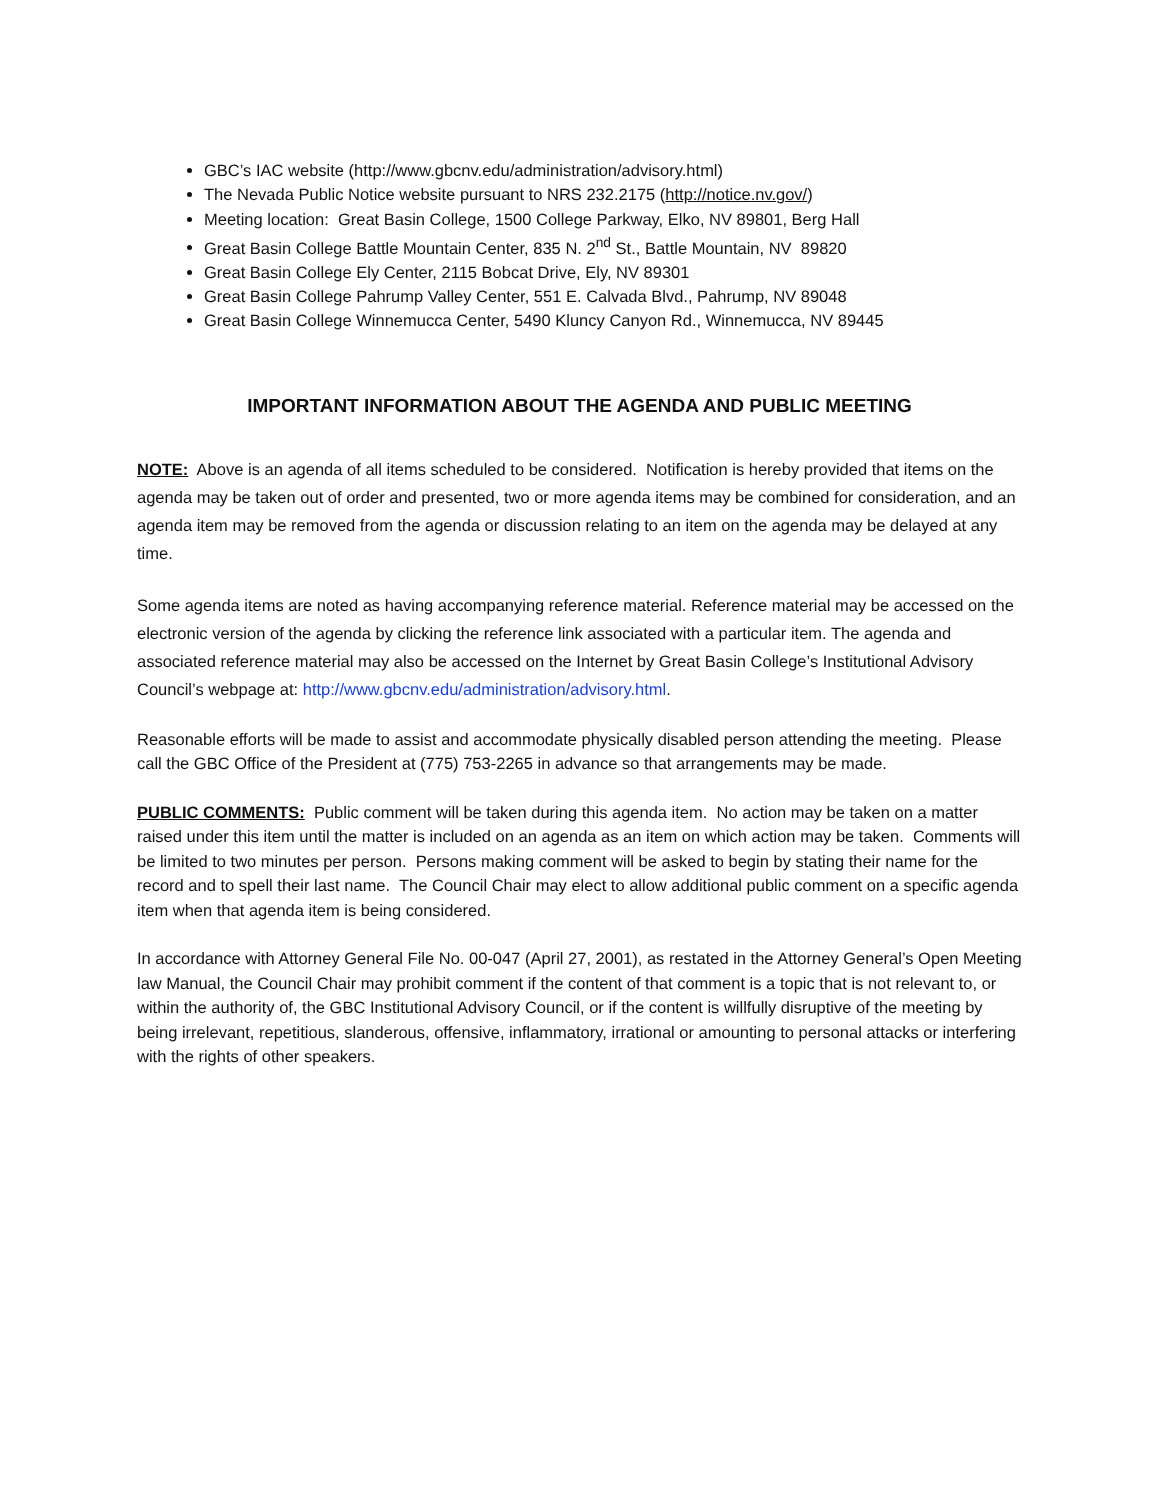GBC’s IAC website (http://www.gbcnv.edu/administration/advisory.html)
The Nevada Public Notice website pursuant to NRS 232.2175 (http://notice.nv.gov/)
Meeting location: Great Basin College, 1500 College Parkway, Elko, NV 89801, Berg Hall
Great Basin College Battle Mountain Center, 835 N. 2<sup>nd</sup> St., Battle Mountain, NV 89820
Great Basin College Ely Center, 2115 Bobcat Drive, Ely, NV 89301
Great Basin College Pahrump Valley Center, 551 E. Calvada Blvd., Pahrump, NV 89048
Great Basin College Winnemucca Center, 5490 Kluncy Canyon Rd., Winnemucca, NV 89445
IMPORTANT INFORMATION ABOUT THE AGENDA AND PUBLIC MEETING
NOTE: Above is an agenda of all items scheduled to be considered. Notification is hereby provided that items on the agenda may be taken out of order and presented, two or more agenda items may be combined for consideration, and an agenda item may be removed from the agenda or discussion relating to an item on the agenda may be delayed at any time.
Some agenda items are noted as having accompanying reference material. Reference material may be accessed on the electronic version of the agenda by clicking the reference link associated with a particular item. The agenda and associated reference material may also be accessed on the Internet by Great Basin College’s Institutional Advisory Council’s webpage at: http://www.gbcnv.edu/administration/advisory.html.
Reasonable efforts will be made to assist and accommodate physically disabled person attending the meeting. Please call the GBC Office of the President at (775) 753-2265 in advance so that arrangements may be made.
PUBLIC COMMENTS: Public comment will be taken during this agenda item. No action may be taken on a matter raised under this item until the matter is included on an agenda as an item on which action may be taken. Comments will be limited to two minutes per person. Persons making comment will be asked to begin by stating their name for the record and to spell their last name. The Council Chair may elect to allow additional public comment on a specific agenda item when that agenda item is being considered.
In accordance with Attorney General File No. 00-047 (April 27, 2001), as restated in the Attorney General’s Open Meeting law Manual, the Council Chair may prohibit comment if the content of that comment is a topic that is not relevant to, or within the authority of, the GBC Institutional Advisory Council, or if the content is willfully disruptive of the meeting by being irrelevant, repetitious, slanderous, offensive, inflammatory, irrational or amounting to personal attacks or interfering with the rights of other speakers.